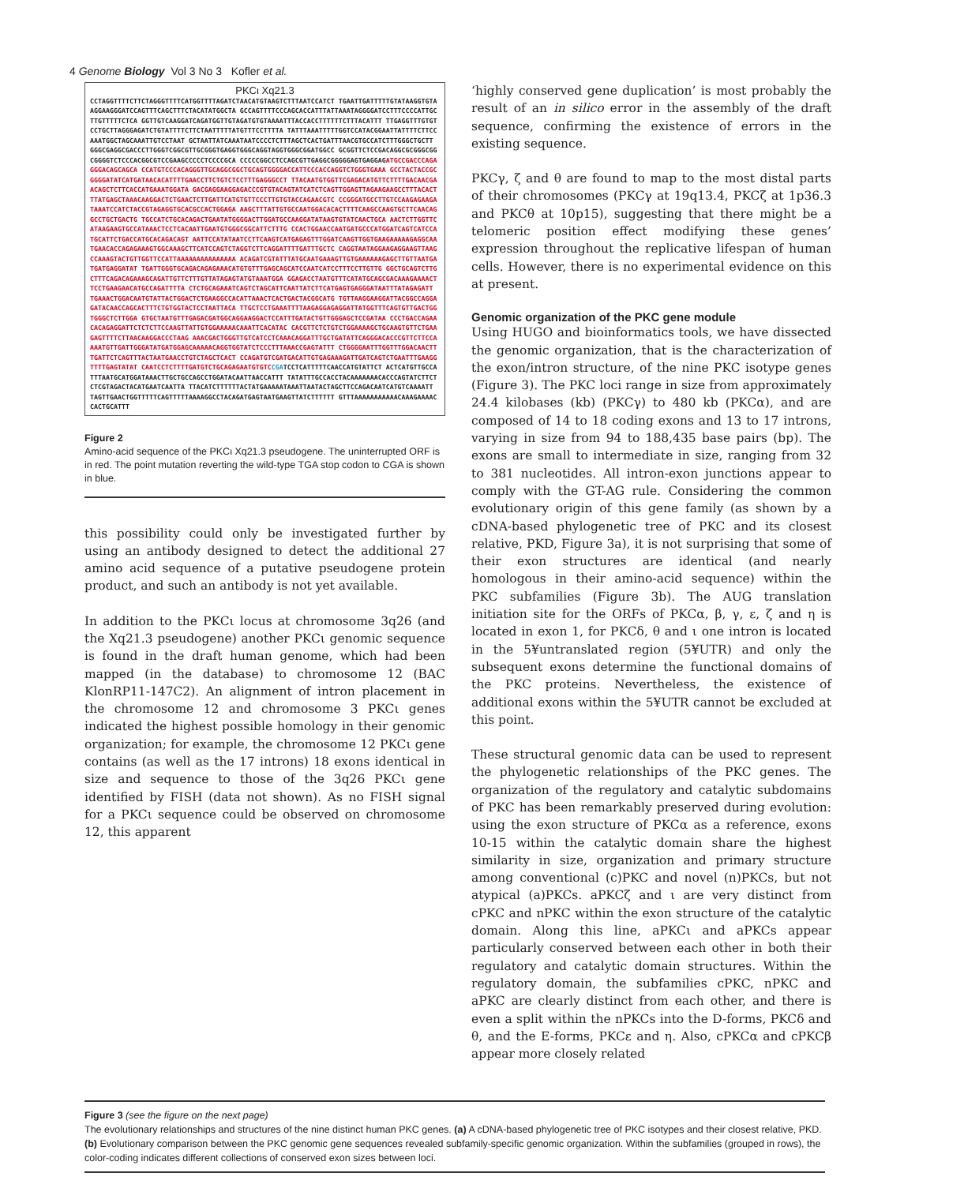4 Genome Biology Vol 3 No 3 Kofler et al.
PKCι Xq21.3
CCTAGGTTTTCTTCTAGGGTTTTCATGGTTTTAGATCTAACATGTAAGTCTTTAATCCATCT TGAATTGATTTTTGTATAAGGTGTAAGGAAGGGATCCAGTTTCAGCTTTCTACATATGGCTA GCCAGTTTTCCCAGCACCATTTATTAAATAGGGGATCCTTTCCCCATTGCTTGTTTTTCTCA GGTTGTCAAGGATCAGATGGTTGTAGATGTGTAAAATTTACCACCTTTTTTCTTTACATTT TTGAGGTTTGTGTCCTGCTTAGGGAGATCTGTATTTTCTTCTAATTTTTATGTTTCCTTTTA TATTTAAATTTTTGGTCCATACGGAATTATTTTCTTCCAAATGGCTAGCAAATTGTCCTAAT GCTAATTATCAAATAATCCCCTCTTTAGCTCACTGATTTAACGTGCCATCTTTGGGCTGCTT GGGCGAGGCGACCCTTGGGTCGGCGTTGCGGGTGAGGTGGGCAGGTAGGTGGGCGGATGGCC GCGGTTCTCCGACAGGCGCGGGCGGCGGGGTCTCCCACGGCGTCCGAAGCCCCCTCCCCGCA CCCCCGGCCTCCAGCGTTGAGGCGGGGGAGTGAGGAGATGCCGACCCAGAGGGACAGCAGCA CCATGTCCCACAGGGTTGCAGGCGGCTGCAGTGGGGACCATTCCCACCAGGTCTGGGTGAAA GCCTACTACCGCGGGGATATCATGATAACACATTTTGAACCTTCTGTCTCCTTTGAGGGCCT TTACAATGTGGTTCGAGACATGTTCTTTTGACAACGAACAGCTCTTCACCATGAAATGGATA GACGAGGAAGGAGACCCGTGTACAGTATCATCTCAGTTGGAGTTAGAAGAAGCCTTTACACT TTATGAGCTAAACAAGGACTCTGAACTCTTGATTCATGTGTTCCCTTGTGTACCAGAACGTC CCGGGATGCCTTGTCCAAGAGAAGATAAATCCATCTACCGTAGAGGTGCACGCCACTGGAGA AAGCTTTATTGTGCCAATGGACACACTTTTCAAGCCAAGTGCTTCAACAGGCCTGCTGACTG TGCCATCTGCACAGACTGAATATGGGGACTTGGATGCCAAGGATATAAGTGTATCAACTGCA AACTCTTGGTTCATAAGAAGTGCCATAAACTCCTCACAATTGAATGTGGGCGGCATTCTTTG CCACTGGAACCAATGATGCCCATGGATCAGTCATCCATGCATTCTGACCATGCACAGACAGT AATTCCATATAATCCTTCAAGTCATGAGAGTTTGGATCAAGTTGGTGAAGAAAAAGAGGCAA TGAACACCAGAGAAAGTGGCAAAGCTTCATCCAGTCTAGGTCTTCAGGATTTTGATTTGCTC CAGGTAATAGGAAGAGGAAGTTAAGCCAAAGTACTGTTGGTTCCATTAAAAAAAAAAAAAAA ACAGATCGTATTTATGCAATGAAAGTTGTGAAAAAAGAGCTTGTTAATGATGATGAGGATAT TGATTGGGTGCAGACAGAGAAACATGTGTTTGAGCAGCATCCAATCATCCTTTCCTTGTTG GGCTGCAGTCTTGCTTTCAGACAGAAAGCAGATTGTTCTTTGTTATAGAGTATGTAAATGGA GGAGACCTAATGTTTCATATGCAGCGACAAAGAAAACTTCCTGAAGAACATGCCAGATTTTA CTCTGCAGAAATCAGTCTAGCATTCAATTATCTTCATGAGTGAGGGATAATTTATAGAGATT TGAAACTGGACAATGTATTACTGGACTCTGAAGGCCACATTAAACTCACTGACTACGGCATG TGTTAAGGAAGGATTACGGCCAGGAGATACAACCAGCACTTTCTGTGGTACTCCTAATTACA TTGCTCCTGAAATTTTAAGAGGAGAGGATTATGGTTTCAGTGTTGACTGGTGGGCTCTTGGA GTGCTAATGTTTGAGACGATGGCAGGAAGGACTCCATTTGATACTGTTGGGAGCTCCGATAA CCCTGACCAGAACACAGAGGATTCTCTCTTCCAAGTTATTGTGGAAAAACAAATTCACATAC CACGTTCTCTGTCTGGAAAAGCTGCAAGTGTTCTGAAGAGTTTTCTTAACAAGGACCCTAAG AAACGACTGGGTTGTCATCCTCAAACAGGATTTGCTGATATTCAGGGACACCCGTTCTTCCA AAATGTTGATTGGGATATGATGGAGCAAAAACAGGTGGTATCTCCCTTTAAACCGAGTATTT CTGGGGAATTTGGTTTGGACAACTTTGATTCTCAGTTTACTAATGAACCTGTCTAGCTCACT CCAGATGTCGATGACATTGTGAGAAAGATTGATCAGTCTGAATTTGAAGGTTTTGAGTATAT CAATCCTCTTTTGATGTCTGCAGAGAATGTGTC CGATCCTCATTTTTCAACCATGTATTCT ACTCATGTTGCCATTTAATGCATGGATAAACTTGCTGCCAGCCTGGATACAATTAACCATTT TATATTTGCCACCTACAAAAAAACACCCAGTATCTTCTCTCGTAGACTACATGAATCAATTA TTACATCTTTTTTACTATGAAAAATAAATTAATACTAGCTTCCAGACAATCATGTCAAAATT TAGTTGAACTGGTTTTTCAGTTTTTAAAAGGCCTACAGATGAGTAATGAAGTTATCTTTTTT GTTTAAAAAAAAAAACAAAGAAAACCACTGCATTT
Figure 2
Amino-acid sequence of the PKCι Xq21.3 pseudogene. The uninterrupted ORF is in red. The point mutation reverting the wild-type TGA stop codon to CGA is shown in blue.
this possibility could only be investigated further by using an antibody designed to detect the additional 27 amino acid sequence of a putative pseudogene protein product, and such an antibody is not yet available.
In addition to the PKCι locus at chromosome 3q26 (and the Xq21.3 pseudogene) another PKCι genomic sequence is found in the draft human genome, which had been mapped (in the database) to chromosome 12 (BAC KlonRP11-147C2). An alignment of intron placement in the chromosome 12 and chromosome 3 PKCι genes indicated the highest possible homology in their genomic organization; for example, the chromosome 12 PKCι gene contains (as well as the 17 introns) 18 exons identical in size and sequence to those of the 3q26 PKCι gene identified by FISH (data not shown). As no FISH signal for a PKCι sequence could be observed on chromosome 12, this apparent
‘highly conserved gene duplication’ is most probably the result of an in silico error in the assembly of the draft sequence, confirming the existence of errors in the existing sequence.
PKCγ, ζ and θ are found to map to the most distal parts of their chromosomes (PKCγ at 19q13.4, PKCζ at 1p36.3 and PKCθ at 10p15), suggesting that there might be a telomeric position effect modifying these genes’ expression throughout the replicative lifespan of human cells. However, there is no experimental evidence on this at present.
Genomic organization of the PKC gene module
Using HUGO and bioinformatics tools, we have dissected the genomic organization, that is the characterization of the exon/intron structure, of the nine PKC isotype genes (Figure 3). The PKC loci range in size from approximately 24.4 kilobases (kb) (PKCγ) to 480 kb (PKCα), and are composed of 14 to 18 coding exons and 13 to 17 introns, varying in size from 94 to 188,435 base pairs (bp). The exons are small to intermediate in size, ranging from 32 to 381 nucleotides. All intron-exon junctions appear to comply with the GT-AG rule. Considering the common evolutionary origin of this gene family (as shown by a cDNA-based phylogenetic tree of PKC and its closest relative, PKD, Figure 3a), it is not surprising that some of their exon structures are identical (and nearly homologous in their amino-acid sequence) within the PKC subfamilies (Figure 3b). The AUG translation initiation site for the ORFs of PKCα, β, γ, ε, ζ and η is located in exon 1, for PKCδ, θ and ι one intron is located in the 5¥untranslated region (5¥UTR) and only the subsequent exons determine the functional domains of the PKC proteins. Nevertheless, the existence of additional exons within the 5¥UTR cannot be excluded at this point.
These structural genomic data can be used to represent the phylogenetic relationships of the PKC genes. The organization of the regulatory and catalytic subdomains of PKC has been remarkably preserved during evolution: using the exon structure of PKCα as a reference, exons 10-15 within the catalytic domain share the highest similarity in size, organization and primary structure among conventional (c)PKC and novel (n)PKCs, but not atypical (a)PKCs. aPKCζ and ι are very distinct from cPKC and nPKC within the exon structure of the catalytic domain. Along this line, aPKCι and aPKCs appear particularly conserved between each other in both their regulatory and catalytic domain structures. Within the regulatory domain, the subfamilies cPKC, nPKC and aPKC are clearly distinct from each other, and there is even a split within the nPKCs into the D-forms, PKCδ and θ, and the E-forms, PKCε and η. Also, cPKCα and cPKCβ appear more closely related
Figure 3 (see the figure on the next page)
The evolutionary relationships and structures of the nine distinct human PKC genes. (a) A cDNA-based phylogenetic tree of PKC isotypes and their closest relative, PKD. (b) Evolutionary comparison between the PKC genomic gene sequences revealed subfamily-specific genomic organization. Within the subfamilies (grouped in rows), the color-coding indicates different collections of conserved exon sizes between loci.